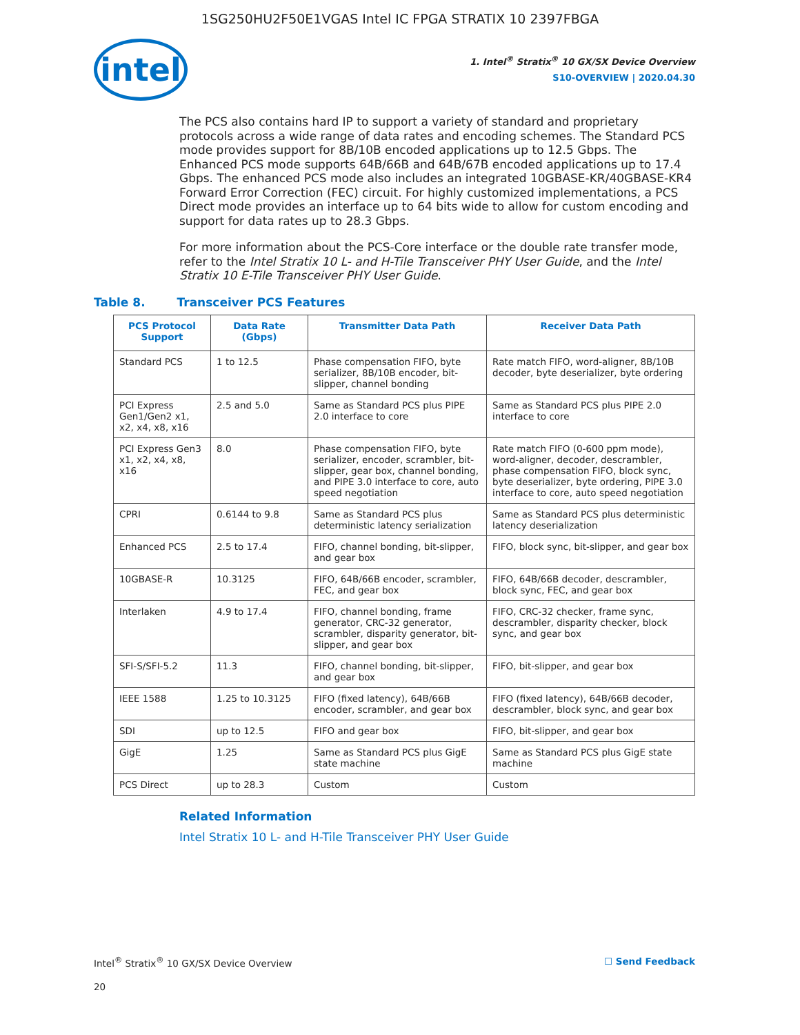1SG250HU2F50E1VGAS Intel IC FPGA STRATIX 10 2397FBGA
intel
1. Intel<sup>®</sup> Stratix<sup>®</sup> 10 GX/SX Device Overview
S10-OVERVIEW | 2020.04.30
The PCS also contains hard IP to support a variety of standard and proprietary protocols across a wide range of data rates and encoding schemes. The Standard PCS mode provides support for 8B/10B encoded applications up to 12.5 Gbps. The Enhanced PCS mode supports 64B/66B and 64B/67B encoded applications up to 17.4 Gbps. The enhanced PCS mode also includes an integrated 10GBASE-KR/40GBASE-KR4 Forward Error Correction (FEC) circuit. For highly customized implementations, a PCS Direct mode provides an interface up to 64 bits wide to allow for custom encoding and support for data rates up to 28.3 Gbps.
For more information about the PCS-Core interface or the double rate transfer mode, refer to the Intel Stratix 10 L- and H-Tile Transceiver PHY User Guide, and the Intel Stratix 10 E-Tile Transceiver PHY User Guide.
Table 8. Transceiver PCS Features
| PCS Protocol Support | Data Rate (Gbps) | Transmitter Data Path | Receiver Data Path |
| --- | --- | --- | --- |
| Standard PCS | 1 to 12.5 | Phase compensation FIFO, byte serializer, 8B/10B encoder, bit-slipper, channel bonding | Rate match FIFO, word-aligner, 8B/10B decoder, byte deserializer, byte ordering |
| PCI Express Gen1/Gen2 x1, x2, x4, x8, x16 | 2.5 and 5.0 | Same as Standard PCS plus PIPE 2.0 interface to core | Same as Standard PCS plus PIPE 2.0 interface to core |
| PCI Express Gen3 x1, x2, x4, x8, x16 | 8.0 | Phase compensation FIFO, byte serializer, encoder, scrambler, bit-slipper, gear box, channel bonding, and PIPE 3.0 interface to core, auto speed negotiation | Rate match FIFO (0-600 ppm mode), word-aligner, decoder, descrambler, phase compensation FIFO, block sync, byte deserializer, byte ordering, PIPE 3.0 interface to core, auto speed negotiation |
| CPRI | 0.6144 to 9.8 | Same as Standard PCS plus deterministic latency serialization | Same as Standard PCS plus deterministic latency deserialization |
| Enhanced PCS | 2.5 to 17.4 | FIFO, channel bonding, bit-slipper, and gear box | FIFO, block sync, bit-slipper, and gear box |
| 10GBASE-R | 10.3125 | FIFO, 64B/66B encoder, scrambler, FEC, and gear box | FIFO, 64B/66B decoder, descrambler, block sync, FEC, and gear box |
| Interlaken | 4.9 to 17.4 | FIFO, channel bonding, frame generator, CRC-32 generator, scrambler, disparity generator, bit-slipper, and gear box | FIFO, CRC-32 checker, frame sync, descrambler, disparity checker, block sync, and gear box |
| SFI-S/SFI-5.2 | 11.3 | FIFO, channel bonding, bit-slipper, and gear box | FIFO, bit-slipper, and gear box |
| IEEE 1588 | 1.25 to 10.3125 | FIFO (fixed latency), 64B/66B encoder, scrambler, and gear box | FIFO (fixed latency), 64B/66B decoder, descrambler, block sync, and gear box |
| SDI | up to 12.5 | FIFO and gear box | FIFO, bit-slipper, and gear box |
| GigE | 1.25 | Same as Standard PCS plus GigE state machine | Same as Standard PCS plus GigE state machine |
| PCS Direct | up to 28.3 | Custom | Custom |
Related Information
Intel Stratix 10 L- and H-Tile Transceiver PHY User Guide
Intel<sup>®</sup> Stratix<sup>®</sup> 10 GX/SX Device Overview ☐ Send Feedback
20